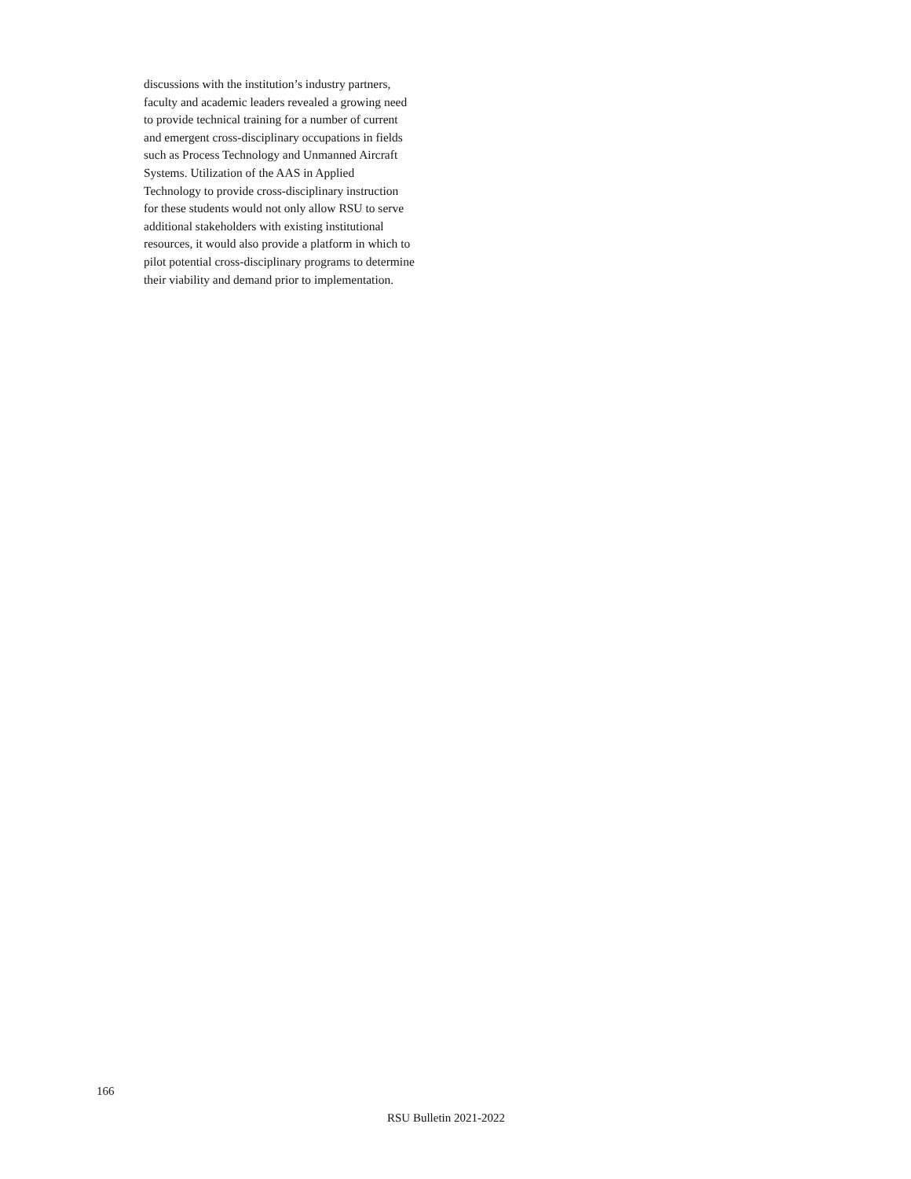discussions with the institution’s industry partners,
faculty and academic leaders revealed a growing need
to provide technical training for a number of current
and emergent cross-disciplinary occupations in fields
such as Process Technology and Unmanned Aircraft
Systems. Utilization of the AAS in Applied
Technology to provide cross-disciplinary instruction
for these students would not only allow RSU to serve
additional stakeholders with existing institutional
resources, it would also provide a platform in which to
pilot potential cross-disciplinary programs to determine
their viability and demand prior to implementation.
166
RSU Bulletin 2021-2022